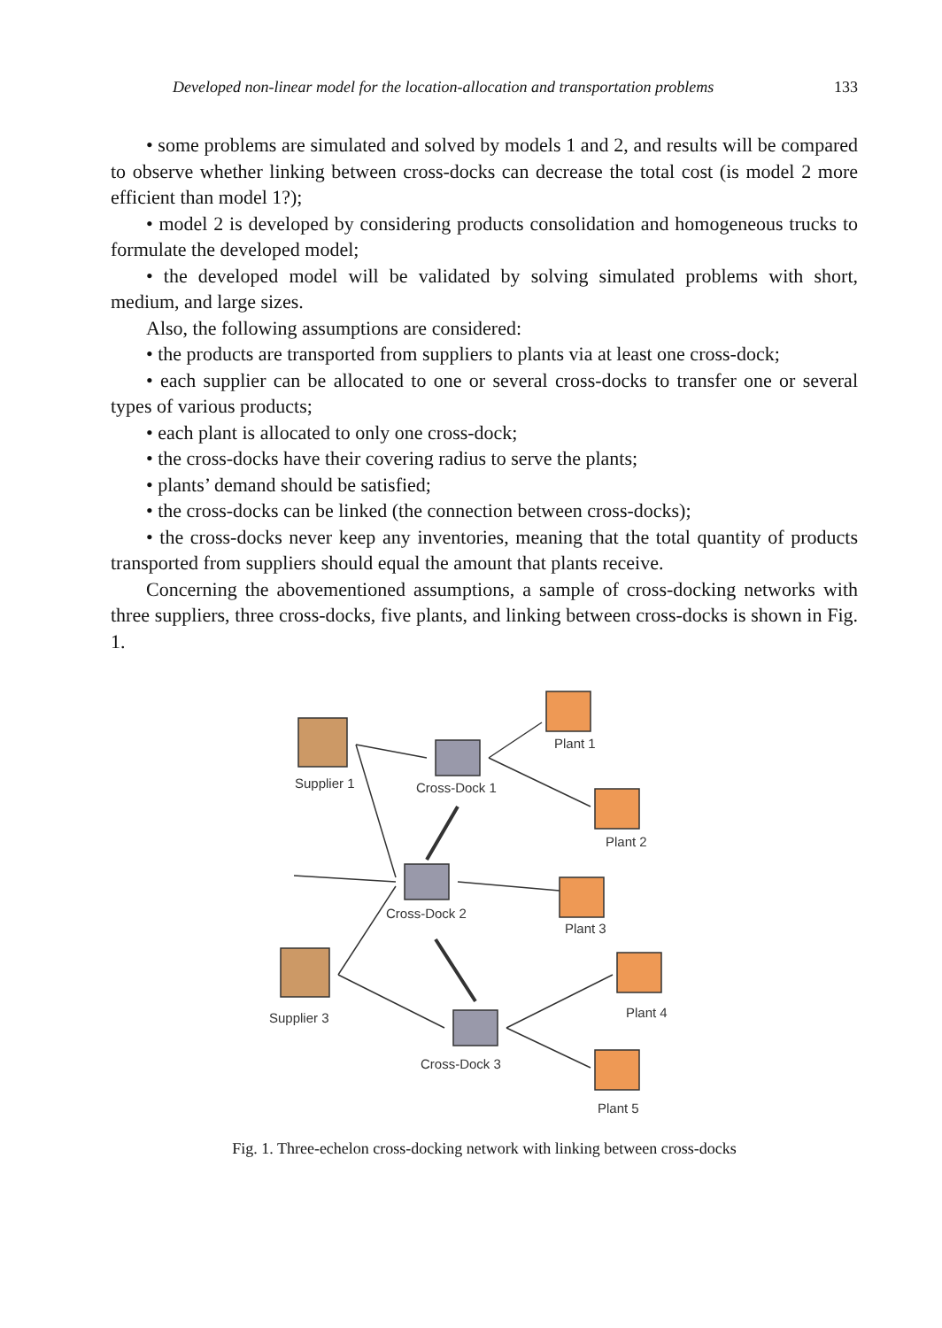Developed non-linear model for the location-allocation and transportation problems 133
• some problems are simulated and solved by models 1 and 2, and results will be compared to observe whether linking between cross-docks can decrease the total cost (is model 2 more efficient than model 1?);
• model 2 is developed by considering products consolidation and homogeneous trucks to formulate the developed model;
• the developed model will be validated by solving simulated problems with short, medium, and large sizes.
Also, the following assumptions are considered:
• the products are transported from suppliers to plants via at least one cross-dock;
• each supplier can be allocated to one or several cross-docks to transfer one or several types of various products;
• each plant is allocated to only one cross-dock;
• the cross-docks have their covering radius to serve the plants;
• plants’ demand should be satisfied;
• the cross-docks can be linked (the connection between cross-docks);
• the cross-docks never keep any inventories, meaning that the total quantity of products transported from suppliers should equal the amount that plants receive.
Concerning the abovementioned assumptions, a sample of cross-docking networks with three suppliers, three cross-docks, five plants, and linking between cross-docks is shown in Fig. 1.
Supplier 1 Cross-Dock 1
Plant 1
Plant 2
Cross-Dock 2
Plant 3
Supplier 3 Plant 4
Cross-Dock 3
Plant 5
Fig. 1. Three-echelon cross-docking network with linking between cross-docks